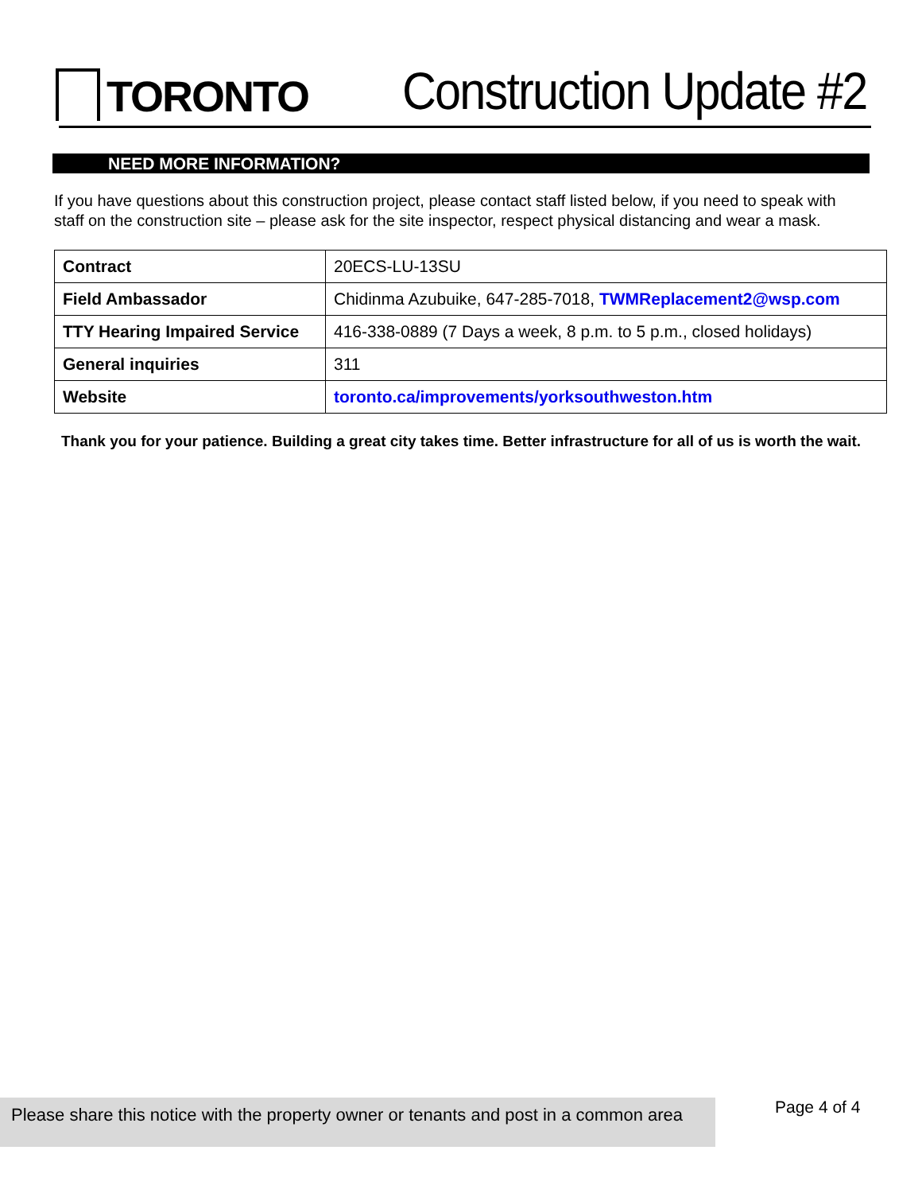TORONTO
Construction Update #2
NEED MORE INFORMATION?
If you have questions about this construction project, please contact staff listed below, if you need to speak with staff on the construction site – please ask for the site inspector, respect physical distancing and wear a mask.
| Contract | 20ECS-LU-13SU |
| Field Ambassador | Chidinma Azubuike, 647-285-7018, TWMReplacement2@wsp.com |
| TTY Hearing Impaired Service | 416-338-0889 (7 Days a week, 8 p.m. to 5 p.m., closed holidays) |
| General inquiries | 311 |
| Website | toronto.ca/improvements/yorksouthweston.htm |
Thank you for your patience. Building a great city takes time. Better infrastructure for all of us is worth the wait.
Please share this notice with the property owner or tenants and post in a common area
Page 4 of 4